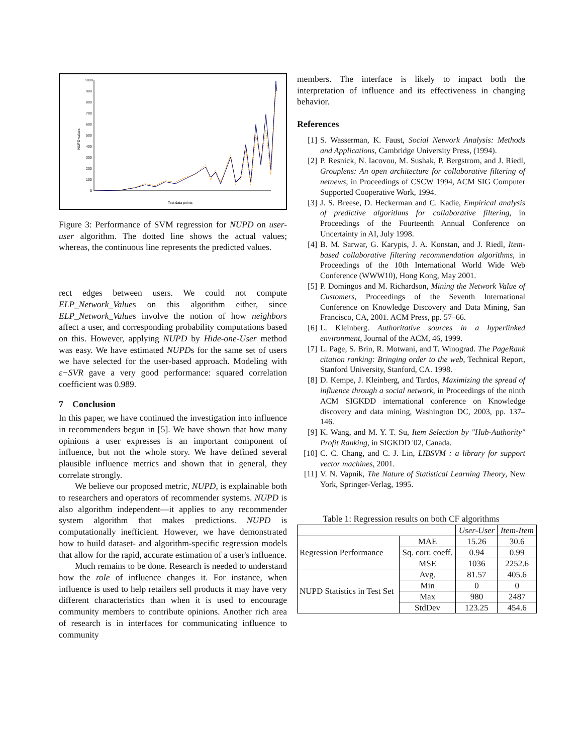1800
900
800
700
600
500
400
300
200
100
0
NUPD values
Test data points
Figure 3: Performance of SVM regression for NUPD on user-user algorithm. The dotted line shows the actual values; whereas, the continuous line represents the predicted values.
rect edges between users. We could not compute ELP_Network_Values on this algorithm either, since ELP_Network_Values involve the notion of how neighbors affect a user, and corresponding probability computations based on this. However, applying NUPD by Hide-one-User method was easy. We have estimated NUPDs for the same set of users we have selected for the user-based approach. Modeling with ε−SVR gave a very good performance: squared correlation coefficient was 0.989.
7 Conclusion
In this paper, we have continued the investigation into influence in recommenders begun in [5]. We have shown that how many opinions a user expresses is an important component of influence, but not the whole story. We have defined several plausible influence metrics and shown that in general, they correlate strongly.
We believe our proposed metric, NUPD, is explainable both to researchers and operators of recommender systems. NUPD is also algorithm independent—it applies to any recommender system algorithm that makes predictions. NUPD is computationally inefficient. However, we have demonstrated how to build dataset- and algorithm-specific regression models that allow for the rapid, accurate estimation of a user's influence.
Much remains to be done. Research is needed to understand how the role of influence changes it. For instance, when influence is used to help retailers sell products it may have very different characteristics than when it is used to encourage community members to contribute opinions. Another rich area of research is in interfaces for communicating influence to community
members. The interface is likely to impact both the interpretation of influence and its effectiveness in changing behavior.
References
[1] S. Wasserman, K. Faust, Social Network Analysis: Methods and Applications, Cambridge University Press, (1994).
[2] P. Resnick, N. Iacovou, M. Sushak, P. Bergstrom, and J. Riedl, Grouplens: An open architecture for collaborative filtering of netnews, in Proceedings of CSCW 1994, ACM SIG Computer Supported Cooperative Work, 1994.
[3] J. S. Breese, D. Heckerman and C. Kadie, Empirical analysis of predictive algorithms for collaborative filtering, in Proceedings of the Fourteenth Annual Conference on Uncertainty in AI, July 1998.
[4] B. M. Sarwar, G. Karypis, J. A. Konstan, and J. Riedl, Item-based collaborative filtering recommendation algorithms, in Proceedings of the 10th International World Wide Web Conference (WWW10), Hong Kong, May 2001.
[5] P. Domingos and M. Richardson, Mining the Network Value of Customers, Proceedings of the Seventh International Conference on Knowledge Discovery and Data Mining, San Francisco, CA, 2001. ACM Press, pp. 57–66.
[6] L. Kleinberg. Authoritative sources in a hyperlinked environment, Journal of the ACM, 46, 1999.
[7] L. Page, S. Brin, R. Motwani, and T. Winograd. The PageRank citation ranking: Bringing order to the web, Technical Report, Stanford University, Stanford, CA. 1998.
[8] D. Kempe, J. Kleinberg, and Tardos, Maximizing the spread of influence through a social network, in Proceedings of the ninth ACM SIGKDD international conference on Knowledge discovery and data mining, Washington DC, 2003, pp. 137–146.
[9] K. Wang, and M. Y. T. Su, Item Selection by "Hub-Authority" Profit Ranking, in SIGKDD '02, Canada.
[10] C. C. Chang, and C. J. Lin, LIBSVM : a library for support vector machines, 2001.
[11] V. N. Vapnik, The Nature of Statistical Learning Theory, New York, Springer-Verlag, 1995.
Table 1: Regression results on both CF algorithms
| | | User-User | Item-Item |
| Regression Performance | MAE | 15.26 | 30.6 |
| | Sq. corr. coeff. | 0.94 | 0.99 |
| | MSE | 1036 | 2252.6 |
| NUPD Statistics in Test Set | Avg. | 81.57 | 405.6 |
| | Min | 0 | 0 |
| | Max | 980 | 2487 |
| | StdDev | 123.25 | 454.6 |